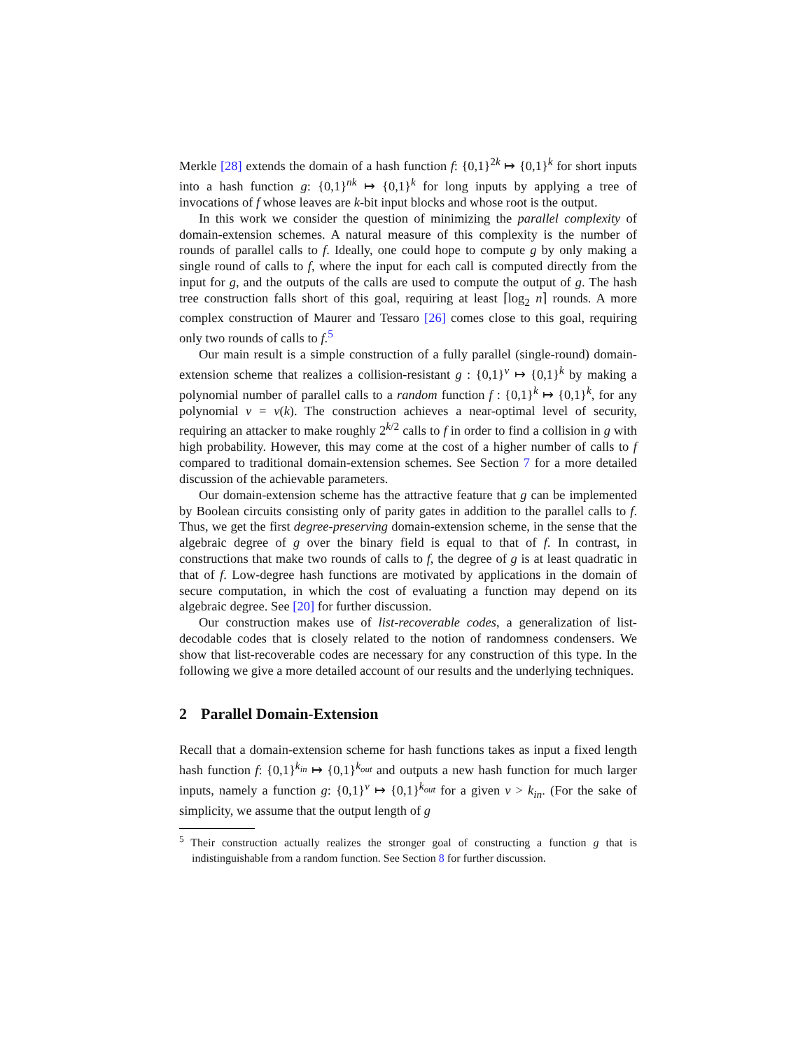Merkle [28] extends the domain of a hash function f: {0,1}<sup>2k</sup> ↦ {0,1}<sup>k</sup> for short inputs into a hash function g: {0,1}<sup>nk</sup> ↦ {0,1}<sup>k</sup> for long inputs by applying a tree of invocations of f whose leaves are k-bit input blocks and whose root is the output.
In this work we consider the question of minimizing the parallel complexity of domain-extension schemes. A natural measure of this complexity is the number of rounds of parallel calls to f. Ideally, one could hope to compute g by only making a single round of calls to f, where the input for each call is computed directly from the input for g, and the outputs of the calls are used to compute the output of g. The hash tree construction falls short of this goal, requiring at least ⌈log<sub>2</sub> n⌉ rounds. A more complex construction of Maurer and Tessaro [26] comes close to this goal, requiring only two rounds of calls to f.<sup>5</sup>
Our main result is a simple construction of a fully parallel (single-round) domain-extension scheme that realizes a collision-resistant g : {0,1}<sup>v</sup> ↦ {0,1}<sup>k</sup> by making a polynomial number of parallel calls to a random function f : {0,1}<sup>k</sup> ↦ {0,1}<sup>k</sup>, for any polynomial v = v(k). The construction achieves a near-optimal level of security, requiring an attacker to make roughly 2<sup>k/2</sup> calls to f in order to find a collision in g with high probability. However, this may come at the cost of a higher number of calls to f compared to traditional domain-extension schemes. See Section 7 for a more detailed discussion of the achievable parameters.
Our domain-extension scheme has the attractive feature that g can be implemented by Boolean circuits consisting only of parity gates in addition to the parallel calls to f. Thus, we get the first degree-preserving domain-extension scheme, in the sense that the algebraic degree of g over the binary field is equal to that of f. In contrast, in constructions that make two rounds of calls to f, the degree of g is at least quadratic in that of f. Low-degree hash functions are motivated by applications in the domain of secure computation, in which the cost of evaluating a function may depend on its algebraic degree. See [20] for further discussion.
Our construction makes use of list-recoverable codes, a generalization of list-decodable codes that is closely related to the notion of randomness condensers. We show that list-recoverable codes are necessary for any construction of this type. In the following we give a more detailed account of our results and the underlying techniques.
2 Parallel Domain-Extension
Recall that a domain-extension scheme for hash functions takes as input a fixed length hash function f: {0,1}<sup>k<sub>in</sub></sup> ↦ {0,1}<sup>k<sub>out</sub></sup> and outputs a new hash function for much larger inputs, namely a function g: {0,1}<sup>v</sup> ↦ {0,1}<sup>k<sub>out</sub></sup> for a given v > k<sub>in</sub>. (For the sake of simplicity, we assume that the output length of g
<sup>5</sup> Their construction actually realizes the stronger goal of constructing a function g that is indistinguishable from a random function. See Section 8 for further discussion.